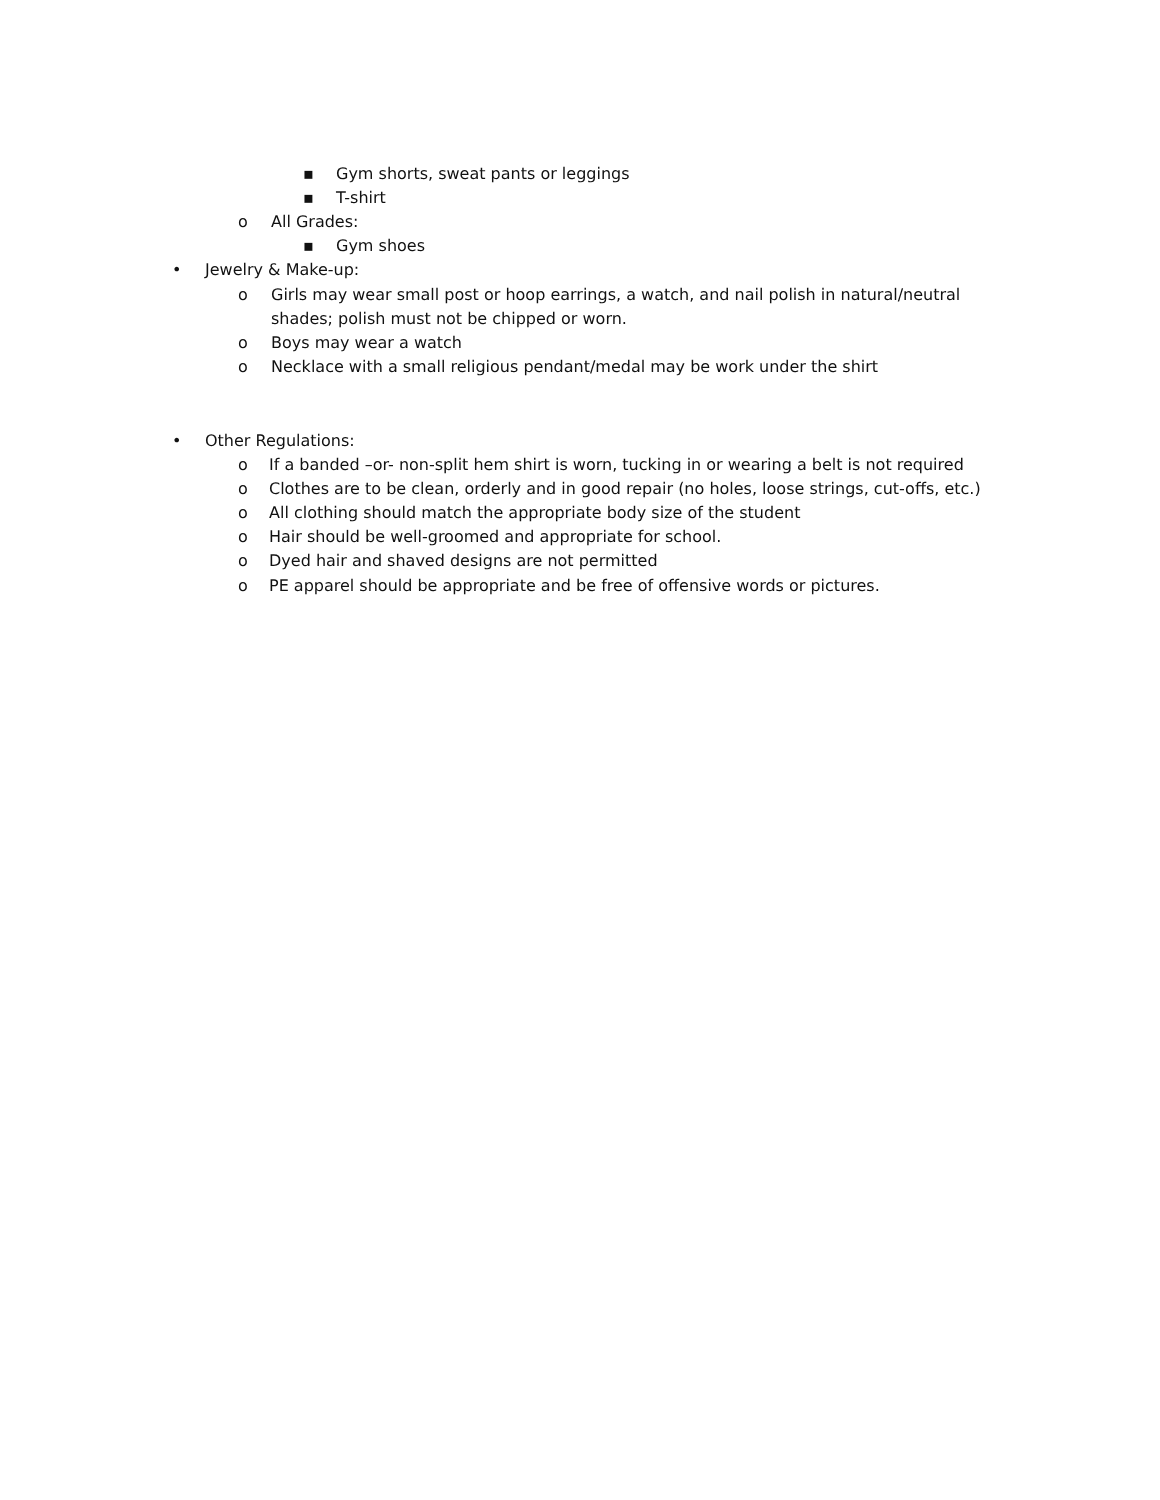▪ Gym shorts, sweat pants or leggings
▪ T-shirt
o All Grades:
▪ Gym shoes
• Jewelry & Make-up:
o Girls may wear small post or hoop earrings, a watch, and nail polish in natural/neutral
shades; polish must not be chipped or worn.
o Boys may wear a watch
o Necklace with a small religious pendant/medal may be work under the shirt
• Other Regulations:
o If a banded –or- non-split hem shirt is worn, tucking in or wearing a belt is not required
o Clothes are to be clean, orderly and in good repair (no holes, loose strings, cut-offs, etc.)
o All clothing should match the appropriate body size of the student
o Hair should be well-groomed and appropriate for school.
o Dyed hair and shaved designs are not permitted
o PE apparel should be appropriate and be free of offensive words or pictures.